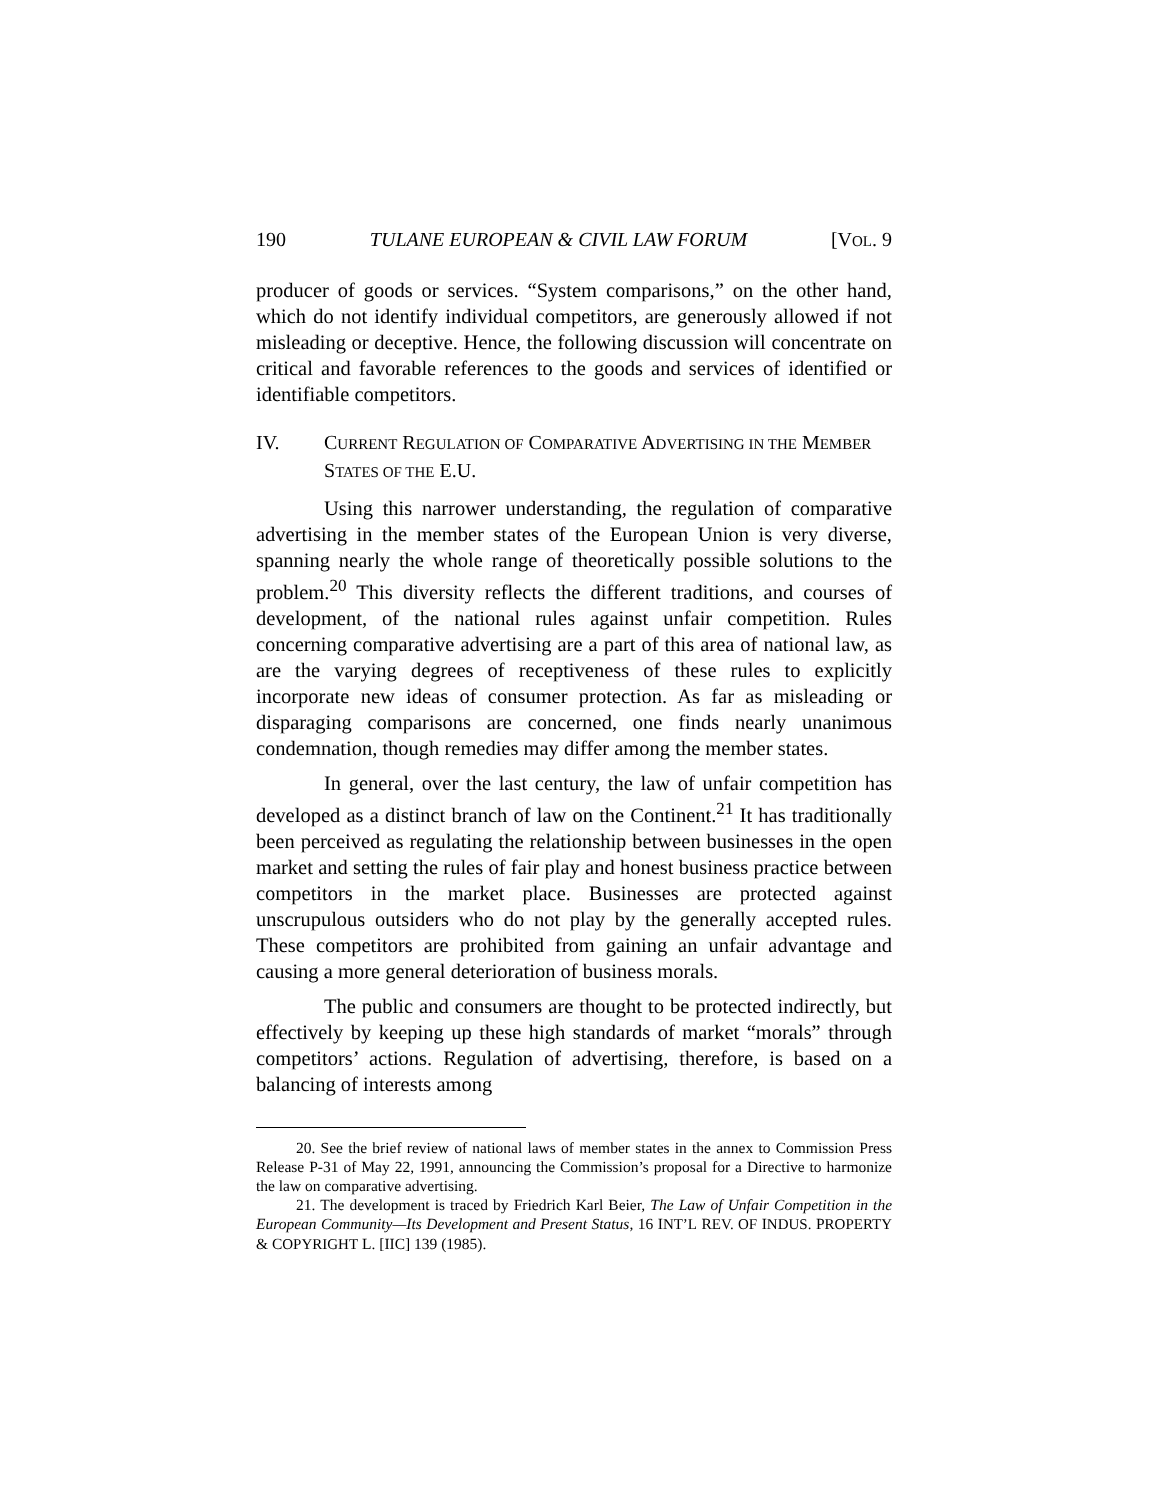190 TULANE EUROPEAN & CIVIL LAW FORUM [VOL. 9
producer of goods or services. “System comparisons,” on the other hand, which do not identify individual competitors, are generously allowed if not misleading or deceptive. Hence, the following discussion will concentrate on critical and favorable references to the goods and services of identified or identifiable competitors.
IV. CURRENT REGULATION OF COMPARATIVE ADVERTISING IN THE MEMBER STATES OF THE E.U.
Using this narrower understanding, the regulation of comparative advertising in the member states of the European Union is very diverse, spanning nearly the whole range of theoretically possible solutions to the problem.<sup>20</sup> This diversity reflects the different traditions, and courses of development, of the national rules against unfair competition. Rules concerning comparative advertising are a part of this area of national law, as are the varying degrees of receptiveness of these rules to explicitly incorporate new ideas of consumer protection. As far as misleading or disparaging comparisons are concerned, one finds nearly unanimous condemnation, though remedies may differ among the member states.
In general, over the last century, the law of unfair competition has developed as a distinct branch of law on the Continent.<sup>21</sup> It has traditionally been perceived as regulating the relationship between businesses in the open market and setting the rules of fair play and honest business practice between competitors in the market place. Businesses are protected against unscrupulous outsiders who do not play by the generally accepted rules. These competitors are prohibited from gaining an unfair advantage and causing a more general deterioration of business morals.
The public and consumers are thought to be protected indirectly, but effectively by keeping up these high standards of market “morals” through competitors’ actions. Regulation of advertising, therefore, is based on a balancing of interests among
20. See the brief review of national laws of member states in the annex to Commission Press Release P-31 of May 22, 1991, announcing the Commission’s proposal for a Directive to harmonize the law on comparative advertising.
21. The development is traced by Friedrich Karl Beier, The Law of Unfair Competition in the European Community—Its Development and Present Status, 16 INT’L REV. OF INDUS. PROPERTY & COPYRIGHT L. [IIC] 139 (1985).